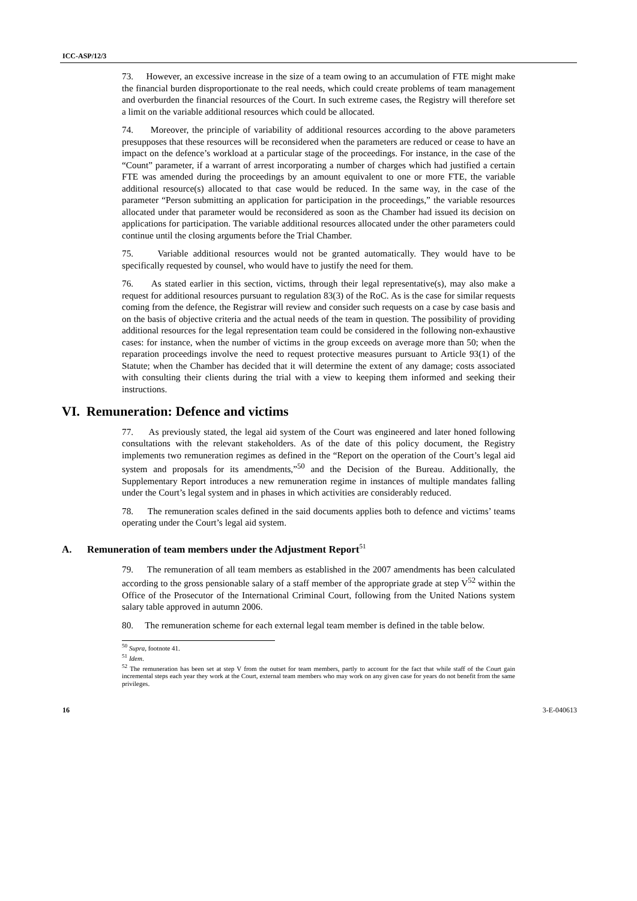ICC-ASP/12/3
73. However, an excessive increase in the size of a team owing to an accumulation of FTE might make the financial burden disproportionate to the real needs, which could create problems of team management and overburden the financial resources of the Court. In such extreme cases, the Registry will therefore set a limit on the variable additional resources which could be allocated.
74. Moreover, the principle of variability of additional resources according to the above parameters presupposes that these resources will be reconsidered when the parameters are reduced or cease to have an impact on the defence’s workload at a particular stage of the proceedings. For instance, in the case of the “Count” parameter, if a warrant of arrest incorporating a number of charges which had justified a certain FTE was amended during the proceedings by an amount equivalent to one or more FTE, the variable additional resource(s) allocated to that case would be reduced. In the same way, in the case of the parameter “Person submitting an application for participation in the proceedings,” the variable resources allocated under that parameter would be reconsidered as soon as the Chamber had issued its decision on applications for participation. The variable additional resources allocated under the other parameters could continue until the closing arguments before the Trial Chamber.
75. Variable additional resources would not be granted automatically. They would have to be specifically requested by counsel, who would have to justify the need for them.
76. As stated earlier in this section, victims, through their legal representative(s), may also make a request for additional resources pursuant to regulation 83(3) of the RoC. As is the case for similar requests coming from the defence, the Registrar will review and consider such requests on a case by case basis and on the basis of objective criteria and the actual needs of the team in question. The possibility of providing additional resources for the legal representation team could be considered in the following non-exhaustive cases: for instance, when the number of victims in the group exceeds on average more than 50; when the reparation proceedings involve the need to request protective measures pursuant to Article 93(1) of the Statute; when the Chamber has decided that it will determine the extent of any damage; costs associated with consulting their clients during the trial with a view to keeping them informed and seeking their instructions.
VI. Remuneration: Defence and victims
77. As previously stated, the legal aid system of the Court was engineered and later honed following consultations with the relevant stakeholders. As of the date of this policy document, the Registry implements two remuneration regimes as defined in the “Report on the operation of the Court’s legal aid system and proposals for its amendments,”<sup>50</sup> and the Decision of the Bureau. Additionally, the Supplementary Report introduces a new remuneration regime in instances of multiple mandates falling under the Court’s legal system and in phases in which activities are considerably reduced.
78. The remuneration scales defined in the said documents applies both to defence and victims’ teams operating under the Court’s legal aid system.
A. Remuneration of team members under the Adjustment Report<sup>51</sup>
79. The remuneration of all team members as established in the 2007 amendments has been calculated according to the gross pensionable salary of a staff member of the appropriate grade at step V<sup>52</sup> within the Office of the Prosecutor of the International Criminal Court, following from the United Nations system salary table approved in autumn 2006.
80. The remuneration scheme for each external legal team member is defined in the table below.
<sup>50</sup> Supra, footnote 41.
<sup>51</sup> Idem.
<sup>52</sup> The remuneration has been set at step V from the outset for team members, partly to account for the fact that while staff of the Court gain incremental steps each year they work at the Court, external team members who may work on any given case for years do not benefit from the same privileges.
16 3-E-040613